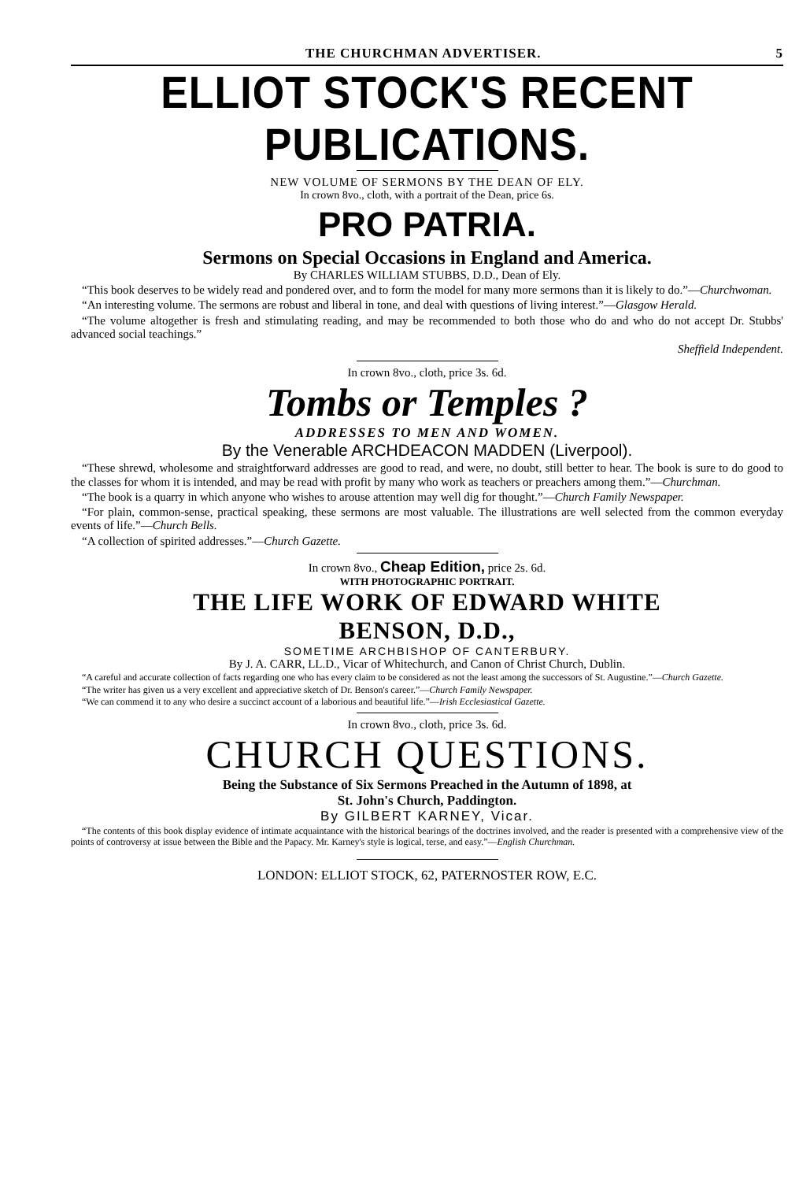THE CHURCHMAN ADVERTISER. 5
ELLIOT STOCK'S RECENT PUBLICATIONS.
NEW VOLUME OF SERMONS BY THE DEAN OF ELY.
In crown 8vo., cloth, with a portrait of the Dean, price 6s.
PRO PATRIA.
Sermons on Special Occasions in England and America.
By CHARLES WILLIAM STUBBS, D.D., Dean of Ely.
“This book deserves to be widely read and pondered over, and to form the model for many more sermons than it is likely to do.”—Churchwoman.
“An interesting volume. The sermons are robust and liberal in tone, and deal with questions of living interest.”—Glasgow Herald.
“The volume altogether is fresh and stimulating reading, and may be recommended to both those who do and who do not accept Dr. Stubbs' advanced social teachings.”
Sheffield Independent.
In crown 8vo., cloth, price 3s. 6d.
Tombs or Temples ?
ADDRESSES TO MEN AND WOMEN.
By the Venerable ARCHDEACON MADDEN (Liverpool).
“These shrewd, wholesome and straightforward addresses are good to read, and were, no doubt, still better to hear. The book is sure to do good to the classes for whom it is intended, and may be read with profit by many who work as teachers or preachers among them.”—Churchman.
“The book is a quarry in which anyone who wishes to arouse attention may well dig for thought.”—Church Family Newspaper.
“For plain, common-sense, practical speaking, these sermons are most valuable. The illustrations are well selected from the common everyday events of life.”—Church Bells.
“A collection of spirited addresses.”—Church Gazette.
In crown 8vo., Cheap Edition, price 2s. 6d.
WITH PHOTOGRAPHIC PORTRAIT.
THE LIFE WORK OF EDWARD WHITE
BENSON, D.D.,
SOMETIME ARCHBISHOP OF CANTERBURY.
By J. A. CARR, LL.D., Vicar of Whitechurch, and Canon of Christ Church, Dublin.
“A careful and accurate collection of facts regarding one who has every claim to be considered as not the least among the successors of St. Augustine.”—Church Gazette.
“The writer has given us a very excellent and appreciative sketch of Dr. Benson's career.”—Church Family Newspaper.
“We can commend it to any who desire a succinct account of a laborious and beautiful life.”—Irish Ecclesiastical Gazette.
In crown 8vo., cloth, price 3s. 6d.
CHURCH QUESTIONS.
Being the Substance of Six Sermons Preached in the Autumn of 1898, at
St. John's Church, Paddington.
By GILBERT KARNEY, Vicar.
“The contents of this book display evidence of intimate acquaintance with the historical bearings of the doctrines involved, and the reader is presented with a comprehensive view of the points of controversy at issue between the Bible and the Papacy. Mr. Karney's style is logical, terse, and easy.”—English Churchman.
LONDON: ELLIOT STOCK, 62, PATERNOSTER ROW, E.C.